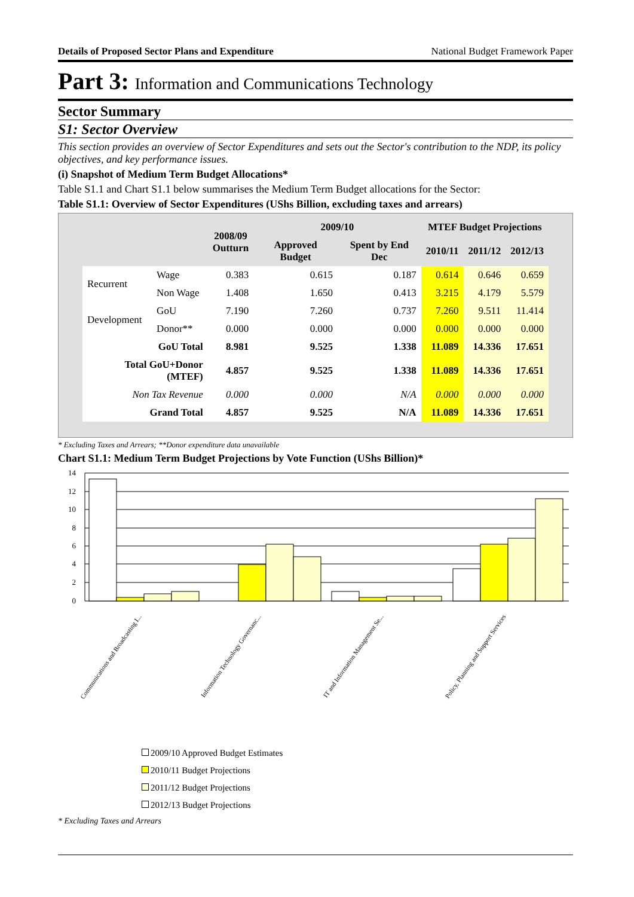Details of Proposed Sector Plans and Expenditure National Budget Framework Paper
Part 3: Information and Communications Technology
Sector Summary
S1: Sector Overview
This section provides an overview of Sector Expenditures and sets out the Sector's contribution to the NDP, its policy objectives, and key performance issues.
(i) Snapshot of Medium Term Budget Allocations*
Table S1.1 and Chart S1.1 below summarises the Medium Term Budget allocations for the Sector:
Table S1.1: Overview of Sector Expenditures (UShs Billion, excluding taxes and arrears)
| | | 2008/09 Outturn | 2009/10 | | MTEF Budget Projections | | |
| --- | --- | --- | --- | --- | --- | --- | --- |
| | | | Approved Budget | Spent by End Dec | 2010/11 | 2011/12 | 2012/13 |
| Recurrent | Wage | 0.383 | 0.615 | 0.187 | 0.614 | 0.646 | 0.659 |
| | Non Wage | 1.408 | 1.650 | 0.413 | 3.215 | 4.179 | 5.579 |
| Development | GoU | 7.190 | 7.260 | 0.737 | 7.260 | 9.511 | 11.414 |
| | Donor** | 0.000 | 0.000 | 0.000 | 0.000 | 0.000 | 0.000 |
| GoU Total | | 8.981 | 9.525 | 1.338 | 11.089 | 14.336 | 17.651 |
| Total GoU+Donor (MTEF) | | 4.857 | 9.525 | 1.338 | 11.089 | 14.336 | 17.651 |
| Non Tax Revenue | | 0.000 | 0.000 | N/A | 0.000 | 0.000 | 0.000 |
| Grand Total | | 4.857 | 9.525 | N/A | 11.089 | 14.336 | 17.651 |
* Excluding Taxes and Arrears; **Donor expenditure data unavailable
Chart S1.1: Medium Term Budget Projections by Vote Function (UShs Billion)*
14
12
10
8
6
4
2
0
Communications and Broadcasting I...
Information Technology Governanc...
IT and Information Management Se...
Policy, Planning and Support Services
2009/10 Approved Budget Estimates
2010/11 Budget Projections
2011/12 Budget Projections
2012/13 Budget Projections
* Excluding Taxes and Arrears